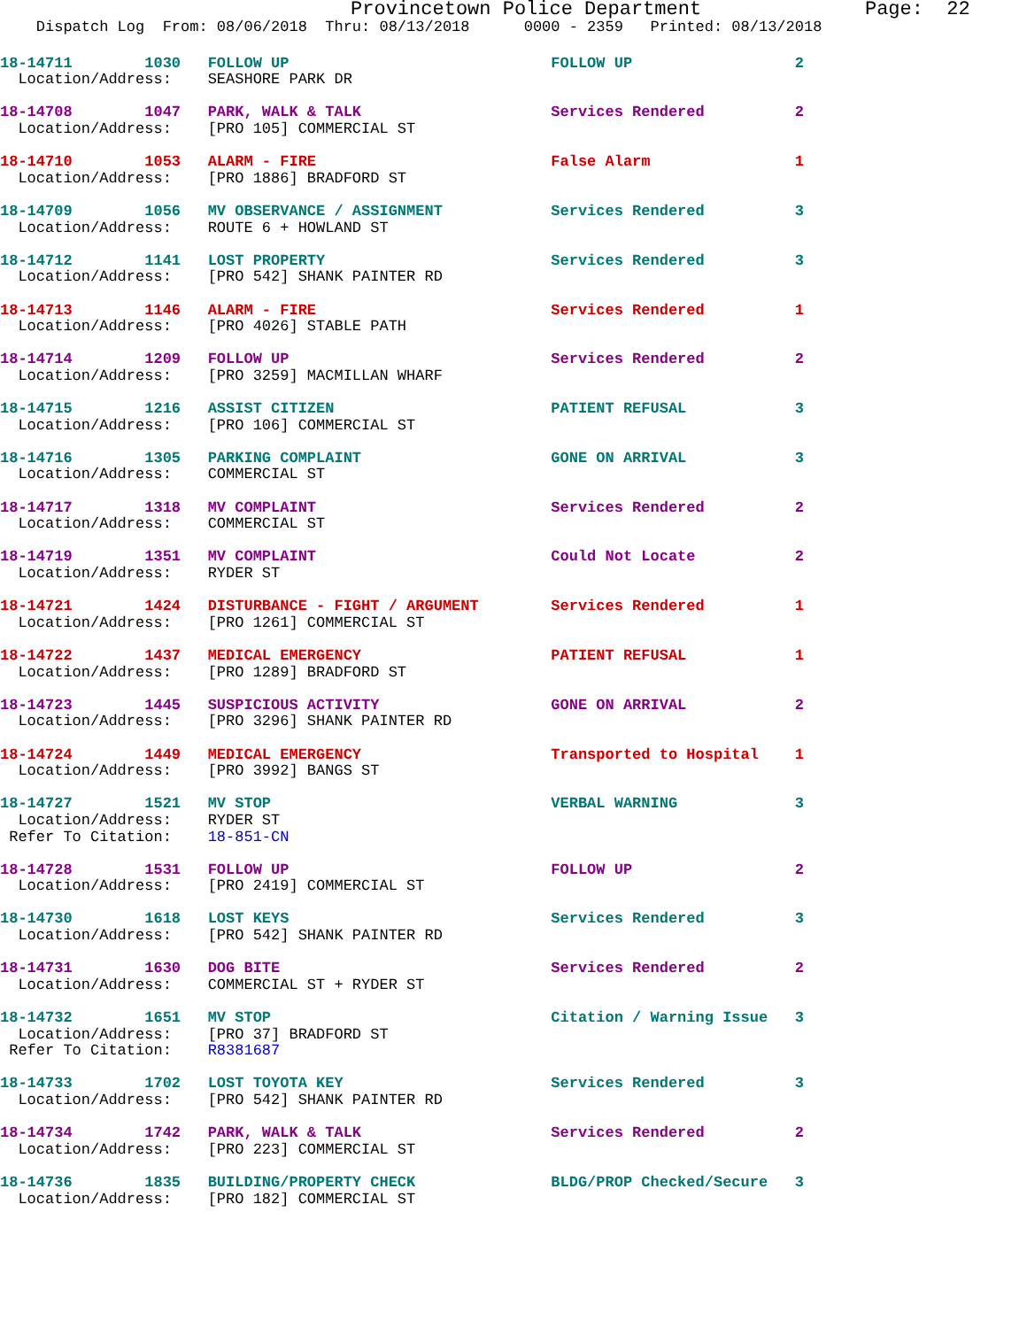Provincetown Police Department              Page:  22
    Dispatch Log  From: 08/06/2018  Thru: 08/13/2018      0000 - 2359   Printed: 08/13/2018
18-14711        1030   FOLLOW UP                             FOLLOW UP                  2
  Location/Address:    SEASHORE PARK DR

18-14708        1047   PARK, WALK & TALK                     Services Rendered          2
  Location/Address:    [PRO 105] COMMERCIAL ST

18-14710        1053   ALARM - FIRE                          False Alarm                1
  Location/Address:    [PRO 1886] BRADFORD ST

18-14709        1056   MV OBSERVANCE / ASSIGNMENT            Services Rendered          3
  Location/Address:    ROUTE 6 + HOWLAND ST

18-14712        1141   LOST PROPERTY                         Services Rendered          3
  Location/Address:    [PRO 542] SHANK PAINTER RD

18-14713        1146   ALARM - FIRE                          Services Rendered          1
  Location/Address:    [PRO 4026] STABLE PATH

18-14714        1209   FOLLOW UP                             Services Rendered          2
  Location/Address:    [PRO 3259] MACMILLAN WHARF

18-14715        1216   ASSIST CITIZEN                        PATIENT REFUSAL            3
  Location/Address:    [PRO 106] COMMERCIAL ST

18-14716        1305   PARKING COMPLAINT                     GONE ON ARRIVAL            3
  Location/Address:    COMMERCIAL ST

18-14717        1318   MV COMPLAINT                          Services Rendered          2
  Location/Address:    COMMERCIAL ST

18-14719        1351   MV COMPLAINT                          Could Not Locate           2
  Location/Address:    RYDER ST

18-14721        1424   DISTURBANCE - FIGHT / ARGUMENT        Services Rendered          1
  Location/Address:    [PRO 1261] COMMERCIAL ST

18-14722        1437   MEDICAL EMERGENCY                     PATIENT REFUSAL            1
  Location/Address:    [PRO 1289] BRADFORD ST

18-14723        1445   SUSPICIOUS ACTIVITY                   GONE ON ARRIVAL            2
  Location/Address:    [PRO 3296] SHANK PAINTER RD

18-14724        1449   MEDICAL EMERGENCY                     Transported to Hospital    1
  Location/Address:    [PRO 3992] BANGS ST

18-14727        1521   MV STOP                               VERBAL WARNING             3
  Location/Address:    RYDER ST
 Refer To Citation:    18-851-CN

18-14728        1531   FOLLOW UP                             FOLLOW UP                  2
  Location/Address:    [PRO 2419] COMMERCIAL ST

18-14730        1618   LOST KEYS                             Services Rendered          3
  Location/Address:    [PRO 542] SHANK PAINTER RD

18-14731        1630   DOG BITE                              Services Rendered          2
  Location/Address:    COMMERCIAL ST + RYDER ST

18-14732        1651   MV STOP                               Citation / Warning Issue   3
  Location/Address:    [PRO 37] BRADFORD ST
 Refer To Citation:    R8381687

18-14733        1702   LOST TOYOTA KEY                       Services Rendered          3
  Location/Address:    [PRO 542] SHANK PAINTER RD

18-14734        1742   PARK, WALK & TALK                     Services Rendered          2
  Location/Address:    [PRO 223] COMMERCIAL ST

18-14736        1835   BUILDING/PROPERTY CHECK               BLDG/PROP Checked/Secure   3
  Location/Address:    [PRO 182] COMMERCIAL ST